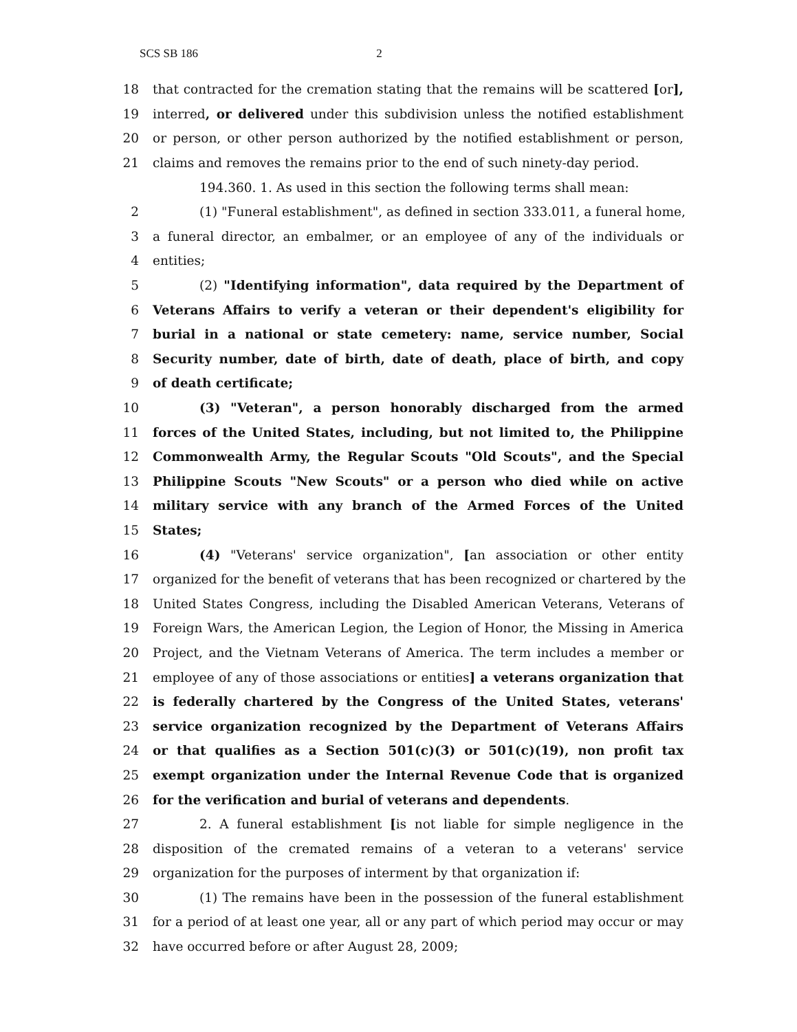SCS SB 186 2
18 that contracted for the cremation stating that the remains will be scattered [or],
19 interred, or delivered under this subdivision unless the notified establishment
20 or person, or other person authorized by the notified establishment or person,
21 claims and removes the remains prior to the end of such ninety-day period.
194.360. 1. As used in this section the following terms shall mean:
2 (1) "Funeral establishment", as defined in section 333.011, a funeral home,
3 a funeral director, an embalmer, or an employee of any of the individuals or
4 entities;
5 (2) "Identifying information", data required by the Department of
6 Veterans Affairs to verify a veteran or their dependent's eligibility for
7 burial in a national or state cemetery: name, service number, Social
8 Security number, date of birth, date of death, place of birth, and copy
9 of death certificate;
10 (3) "Veteran", a person honorably discharged from the armed
11 forces of the United States, including, but not limited to, the Philippine
12 Commonwealth Army, the Regular Scouts "Old Scouts", and the Special
13 Philippine Scouts "New Scouts" or a person who died while on active
14 military service with any branch of the Armed Forces of the United
15 States;
16 (4) "Veterans' service organization", [an association or other entity
17 organized for the benefit of veterans that has been recognized or chartered by the
18 United States Congress, including the Disabled American Veterans, Veterans of
19 Foreign Wars, the American Legion, the Legion of Honor, the Missing in America
20 Project, and the Vietnam Veterans of America. The term includes a member or
21 employee of any of those associations or entities] a veterans organization that
22 is federally chartered by the Congress of the United States, veterans'
23 service organization recognized by the Department of Veterans Affairs
24 or that qualifies as a Section 501(c)(3) or 501(c)(19), non profit tax
25 exempt organization under the Internal Revenue Code that is organized
26 for the verification and burial of veterans and dependents.
27 2. A funeral establishment [is not liable for simple negligence in the
28 disposition of the cremated remains of a veteran to a veterans' service
29 organization for the purposes of interment by that organization if:
30 (1) The remains have been in the possession of the funeral establishment
31 for a period of at least one year, all or any part of which period may occur or may
32 have occurred before or after August 28, 2009;